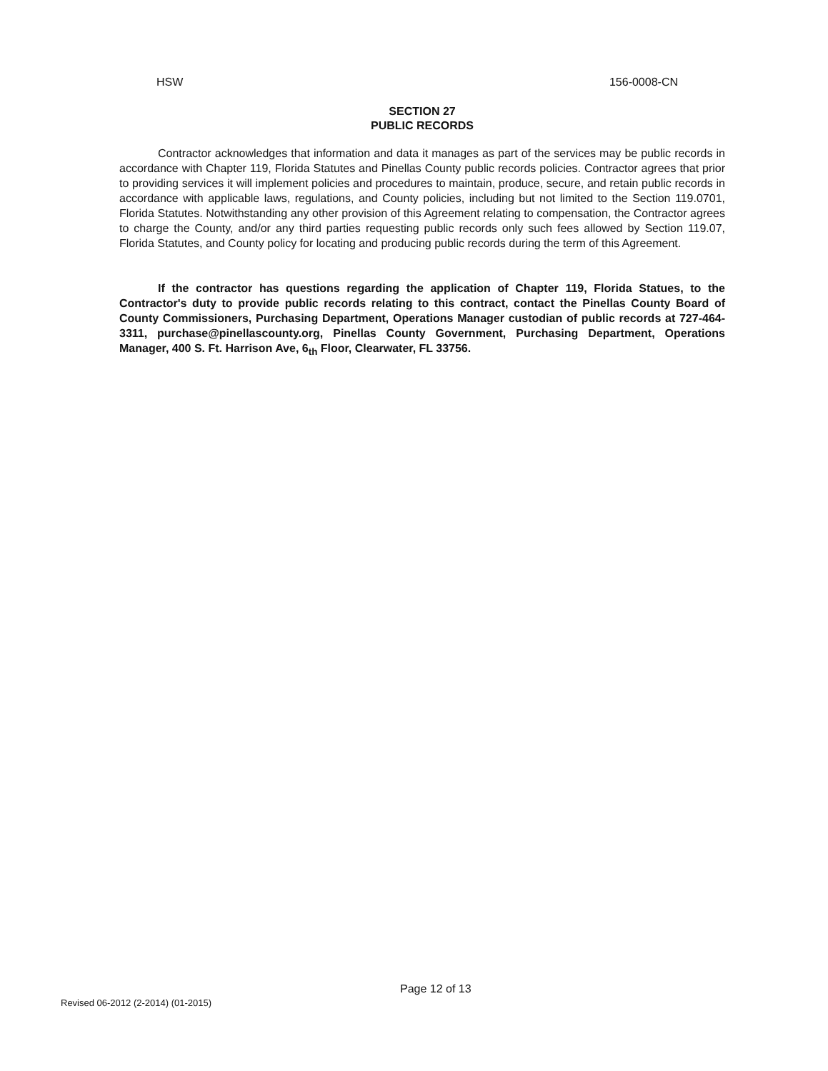HSW 156-0008-CN
SECTION 27
PUBLIC RECORDS
Contractor acknowledges that information and data it manages as part of the services may be public records in accordance with Chapter 119, Florida Statutes and Pinellas County public records policies. Contractor agrees that prior to providing services it will implement policies and procedures to maintain, produce, secure, and retain public records in accordance with applicable laws, regulations, and County policies, including but not limited to the Section 119.0701, Florida Statutes. Notwithstanding any other provision of this Agreement relating to compensation, the Contractor agrees to charge the County, and/or any third parties requesting public records only such fees allowed by Section 119.07, Florida Statutes, and County policy for locating and producing public records during the term of this Agreement.
If the contractor has questions regarding the application of Chapter 119, Florida Statues, to the Contractor's duty to provide public records relating to this contract, contact the Pinellas County Board of County Commissioners, Purchasing Department, Operations Manager custodian of public records at 727-464-3311, purchase@pinellascounty.org, Pinellas County Government, Purchasing Department, Operations Manager, 400 S. Ft. Harrison Ave, 6<sub>th</sub> Floor, Clearwater, FL 33756.
Page 12 of 13
Revised 06-2012 (2-2014) (01-2015)